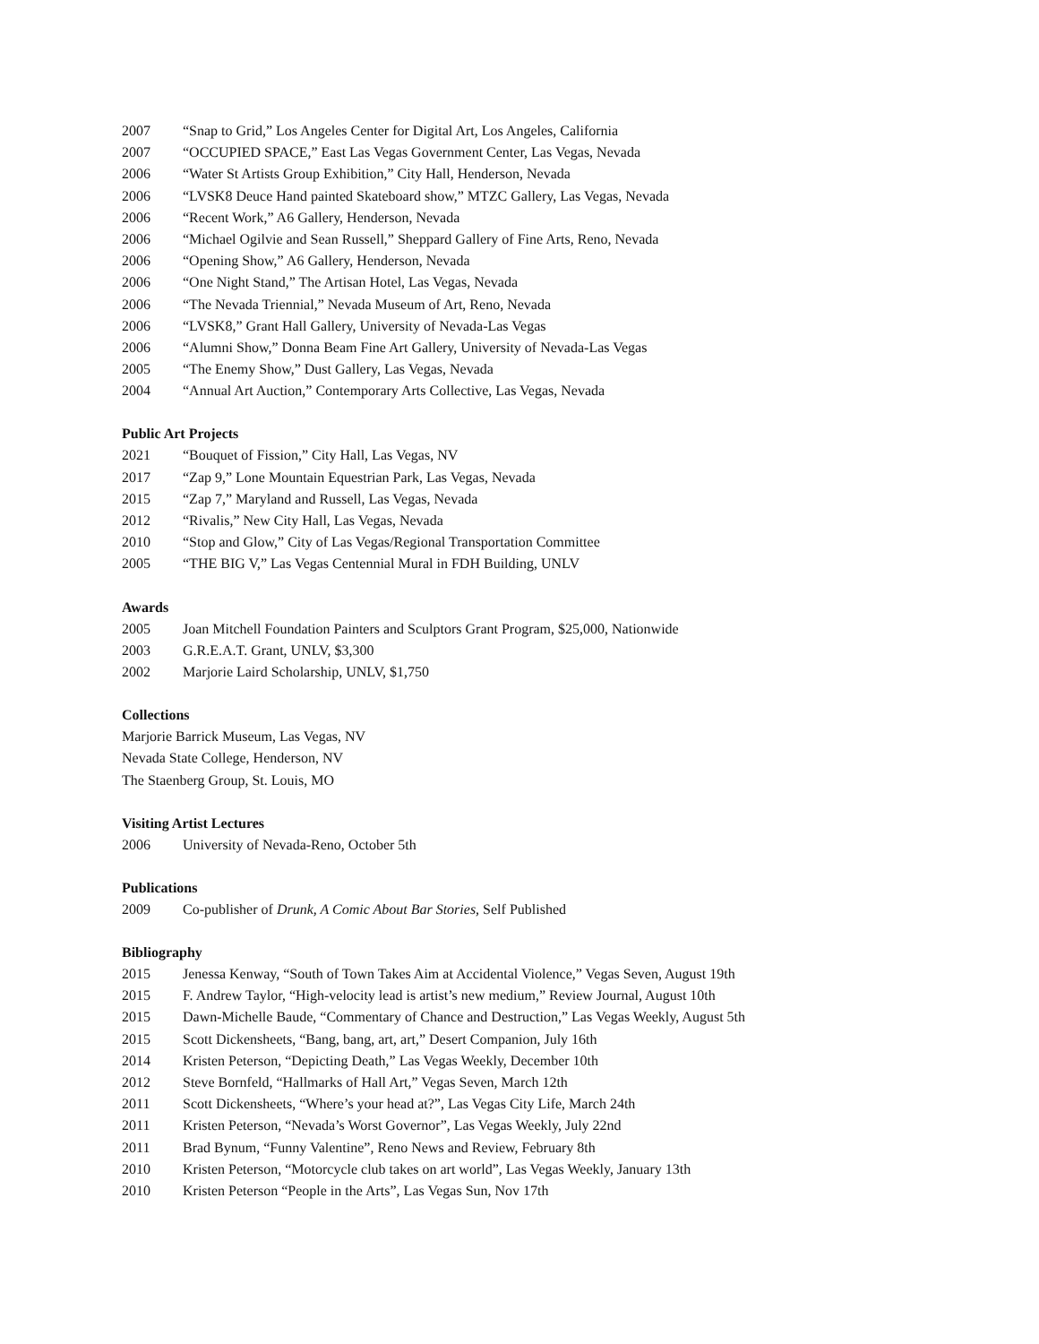2007 “Snap to Grid,” Los Angeles Center for Digital Art, Los Angeles, California
2007 “OCCUPIED SPACE,” East Las Vegas Government Center, Las Vegas, Nevada
2006 “Water St Artists Group Exhibition,” City Hall, Henderson, Nevada
2006 “LVSK8 Deuce Hand painted Skateboard show,” MTZC Gallery, Las Vegas, Nevada
2006 “Recent Work,” A6 Gallery, Henderson, Nevada
2006 “Michael Ogilvie and Sean Russell,” Sheppard Gallery of Fine Arts, Reno, Nevada
2006 “Opening Show,” A6 Gallery, Henderson, Nevada
2006 “One Night Stand,” The Artisan Hotel, Las Vegas, Nevada
2006 “The Nevada Triennial,” Nevada Museum of Art, Reno, Nevada
2006 “LVSK8,” Grant Hall Gallery, University of Nevada-Las Vegas
2006 “Alumni Show,” Donna Beam Fine Art Gallery, University of Nevada-Las Vegas
2005 “The Enemy Show,” Dust Gallery, Las Vegas, Nevada
2004 “Annual Art Auction,” Contemporary Arts Collective, Las Vegas, Nevada
Public Art Projects
2021 “Bouquet of Fission,” City Hall, Las Vegas, NV
2017 “Zap 9,” Lone Mountain Equestrian Park, Las Vegas, Nevada
2015 “Zap 7,” Maryland and Russell, Las Vegas, Nevada
2012 “Rivalis,” New City Hall, Las Vegas, Nevada
2010 “Stop and Glow,” City of Las Vegas/Regional Transportation Committee
2005 “THE BIG V,” Las Vegas Centennial Mural in FDH Building, UNLV
Awards
2005 Joan Mitchell Foundation Painters and Sculptors Grant Program, $25,000, Nationwide
2003 G.R.E.A.T. Grant, UNLV, $3,300
2002 Marjorie Laird Scholarship, UNLV, $1,750
Collections
Marjorie Barrick Museum, Las Vegas, NV
Nevada State College, Henderson, NV
The Staenberg Group, St. Louis, MO
Visiting Artist Lectures
2006 University of Nevada-Reno, October 5th
Publications
2009 Co-publisher of Drunk, A Comic About Bar Stories, Self Published
Bibliography
2015 Jenessa Kenway, “South of Town Takes Aim at Accidental Violence,” Vegas Seven, August 19th
2015 F. Andrew Taylor, “High-velocity lead is artist’s new medium,” Review Journal, August 10th
2015 Dawn-Michelle Baude, “Commentary of Chance and Destruction,” Las Vegas Weekly, August 5th
2015 Scott Dickensheets, “Bang, bang, art, art,” Desert Companion, July 16th
2014 Kristen Peterson, “Depicting Death,” Las Vegas Weekly, December 10th
2012 Steve Bornfeld, “Hallmarks of Hall Art,” Vegas Seven, March 12th
2011 Scott Dickensheets, “Where’s your head at?”, Las Vegas City Life, March 24th
2011 Kristen Peterson, “Nevada’s Worst Governor”, Las Vegas Weekly, July 22nd
2011 Brad Bynum, “Funny Valentine”, Reno News and Review, February 8th
2010 Kristen Peterson, “Motorcycle club takes on art world”, Las Vegas Weekly, January 13th
2010 Kristen Peterson “People in the Arts”, Las Vegas Sun, Nov 17th